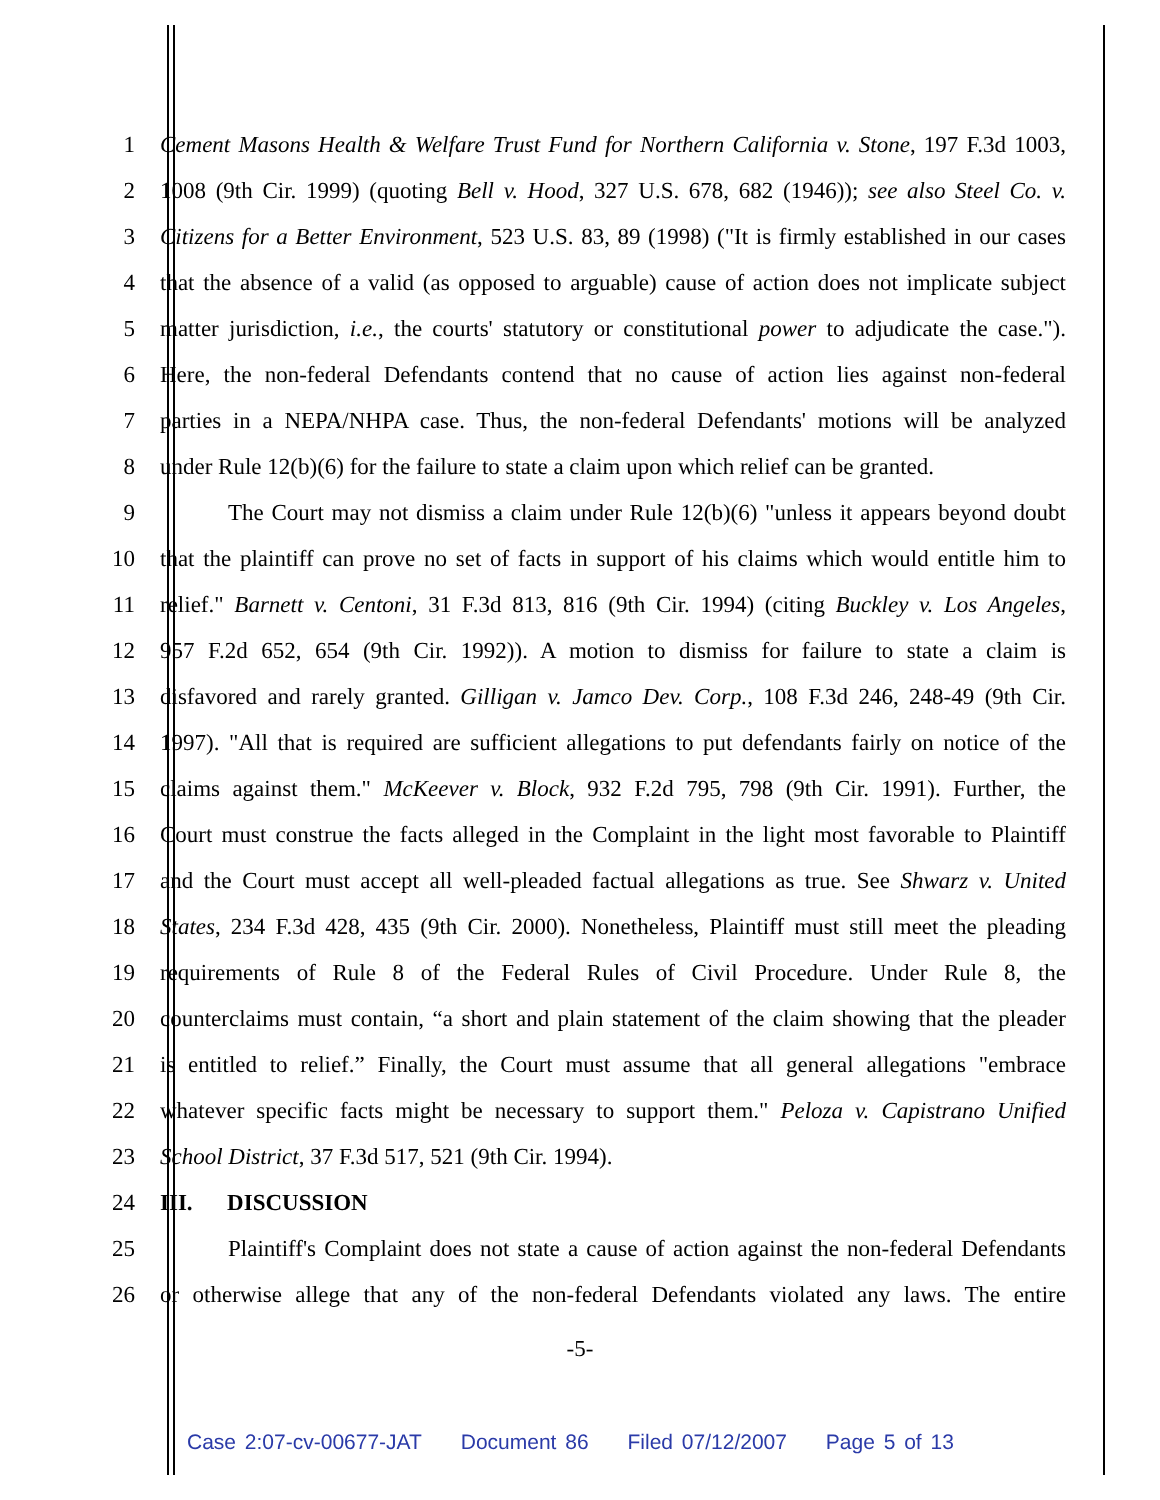1 Cement Masons Health & Welfare Trust Fund for Northern California v. Stone, 197 F.3d 1003,
2 1008 (9th Cir. 1999) (quoting Bell v. Hood, 327 U.S. 678, 682 (1946)); see also Steel Co. v.
3 Citizens for a Better Environment, 523 U.S. 83, 89 (1998) ("It is firmly established in our cases
4 that the absence of a valid (as opposed to arguable) cause of action does not implicate subject
5 matter jurisdiction, i.e., the courts' statutory or constitutional power to adjudicate the case.").
6 Here, the non-federal Defendants contend that no cause of action lies against non-federal
7 parties in a NEPA/NHPA case. Thus, the non-federal Defendants' motions will be analyzed
8 under Rule 12(b)(6) for the failure to state a claim upon which relief can be granted.
9 The Court may not dismiss a claim under Rule 12(b)(6) "unless it appears beyond doubt
10 that the plaintiff can prove no set of facts in support of his claims which would entitle him to
11 relief." Barnett v. Centoni, 31 F.3d 813, 816 (9th Cir. 1994) (citing Buckley v. Los Angeles,
12 957 F.2d 652, 654 (9th Cir. 1992)). A motion to dismiss for failure to state a claim is
13 disfavored and rarely granted. Gilligan v. Jamco Dev. Corp., 108 F.3d 246, 248-49 (9th Cir.
14 1997). "All that is required are sufficient allegations to put defendants fairly on notice of the
15 claims against them." McKeever v. Block, 932 F.2d 795, 798 (9th Cir. 1991). Further, the
16 Court must construe the facts alleged in the Complaint in the light most favorable to Plaintiff
17 and the Court must accept all well-pleaded factual allegations as true. See Shwarz v. United
18 States, 234 F.3d 428, 435 (9th Cir. 2000). Nonetheless, Plaintiff must still meet the pleading
19 requirements of Rule 8 of the Federal Rules of Civil Procedure. Under Rule 8, the
20 counterclaims must contain, “a short and plain statement of the claim showing that the pleader
21 is entitled to relief.” Finally, the Court must assume that all general allegations "embrace
22 whatever specific facts might be necessary to support them." Peloza v. Capistrano Unified
23 School District, 37 F.3d 517, 521 (9th Cir. 1994).
24 III. DISCUSSION
25 Plaintiff's Complaint does not state a cause of action against the non-federal Defendants
26 or otherwise allege that any of the non-federal Defendants violated any laws. The entire
-5-
Case 2:07-cv-00677-JAT Document 86 Filed 07/12/2007 Page 5 of 13